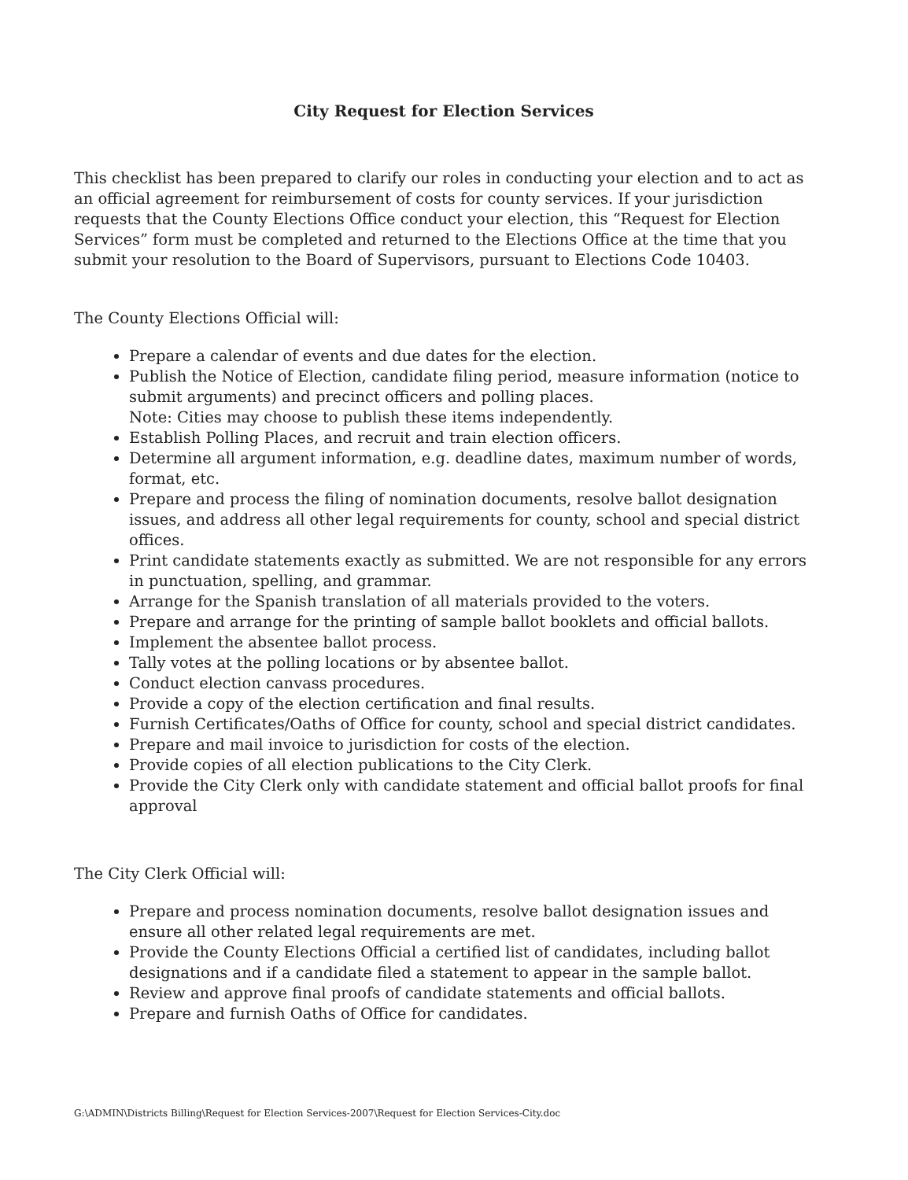City Request for Election Services
This checklist has been prepared to clarify our roles in conducting your election and to act as an official agreement for reimbursement of costs for county services. If your jurisdiction requests that the County Elections Office conduct your election, this “Request for Election Services” form must be completed and returned to the Elections Office at the time that you submit your resolution to the Board of Supervisors, pursuant to Elections Code 10403.
The County Elections Official will:
Prepare a calendar of events and due dates for the election.
Publish the Notice of Election, candidate filing period, measure information (notice to submit arguments) and precinct officers and polling places.
Note: Cities may choose to publish these items independently.
Establish Polling Places, and recruit and train election officers.
Determine all argument information, e.g. deadline dates, maximum number of words, format, etc.
Prepare and process the filing of nomination documents, resolve ballot designation issues, and address all other legal requirements for county, school and special district offices.
Print candidate statements exactly as submitted. We are not responsible for any errors in punctuation, spelling, and grammar.
Arrange for the Spanish translation of all materials provided to the voters.
Prepare and arrange for the printing of sample ballot booklets and official ballots.
Implement the absentee ballot process.
Tally votes at the polling locations or by absentee ballot.
Conduct election canvass procedures.
Provide a copy of the election certification and final results.
Furnish Certificates/Oaths of Office for county, school and special district candidates.
Prepare and mail invoice to jurisdiction for costs of the election.
Provide copies of all election publications to the City Clerk.
Provide the City Clerk only with candidate statement and official ballot proofs for final approval
The City Clerk Official will:
Prepare and process nomination documents, resolve ballot designation issues and ensure all other related legal requirements are met.
Provide the County Elections Official a certified list of candidates, including ballot designations and if a candidate filed a statement to appear in the sample ballot.
Review and approve final proofs of candidate statements and official ballots.
Prepare and furnish Oaths of Office for candidates.
G:\ADMIN\Districts Billing\Request for Election Services-2007\Request for Election Services-City.doc